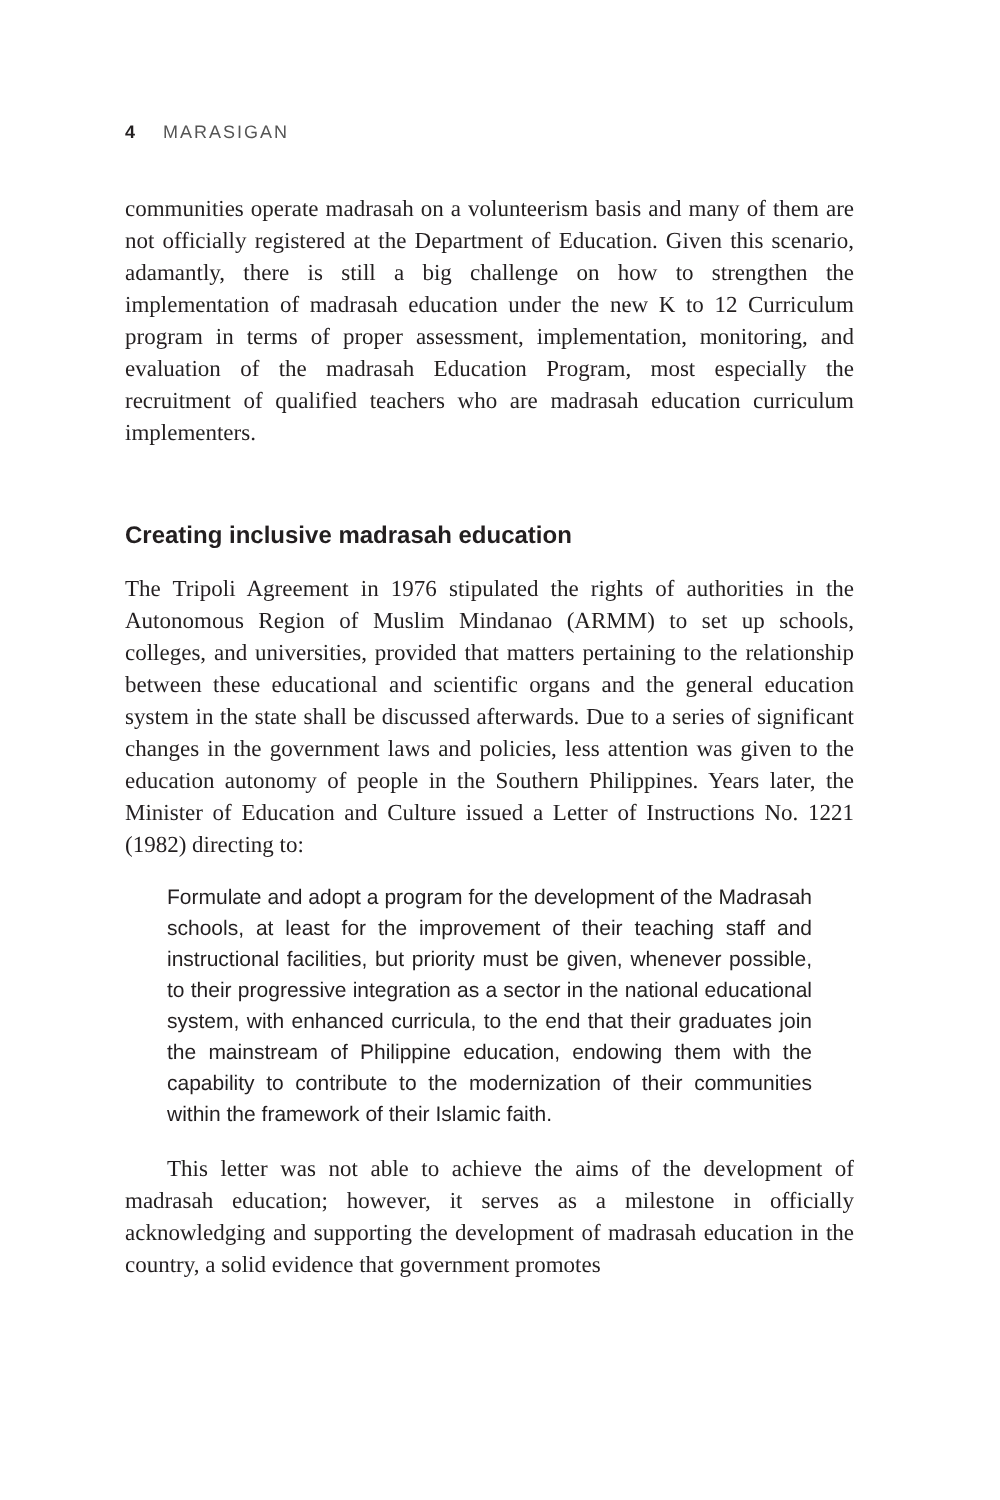4 MARASIGAN
communities operate madrasah on a volunteerism basis and many of them are not officially registered at the Department of Education. Given this scenario, adamantly, there is still a big challenge on how to strengthen the implementation of madrasah education under the new K to 12 Curriculum program in terms of proper assessment, implementation, monitoring, and evaluation of the madrasah Education Program, most especially the recruitment of qualified teachers who are madrasah education curriculum implementers.
Creating inclusive madrasah education
The Tripoli Agreement in 1976 stipulated the rights of authorities in the Autonomous Region of Muslim Mindanao (ARMM) to set up schools, colleges, and universities, provided that matters pertaining to the relationship between these educational and scientific organs and the general education system in the state shall be discussed afterwards. Due to a series of significant changes in the government laws and policies, less attention was given to the education autonomy of people in the Southern Philippines. Years later, the Minister of Education and Culture issued a Letter of Instructions No. 1221 (1982) directing to:
Formulate and adopt a program for the development of the Madrasah schools, at least for the improvement of their teaching staff and instructional facilities, but priority must be given, whenever possible, to their progressive integration as a sector in the national educational system, with enhanced curricula, to the end that their graduates join the mainstream of Philippine education, endowing them with the capability to contribute to the modernization of their communities within the framework of their Islamic faith.
This letter was not able to achieve the aims of the development of madrasah education; however, it serves as a milestone in officially acknowledging and supporting the development of madrasah education in the country, a solid evidence that government promotes